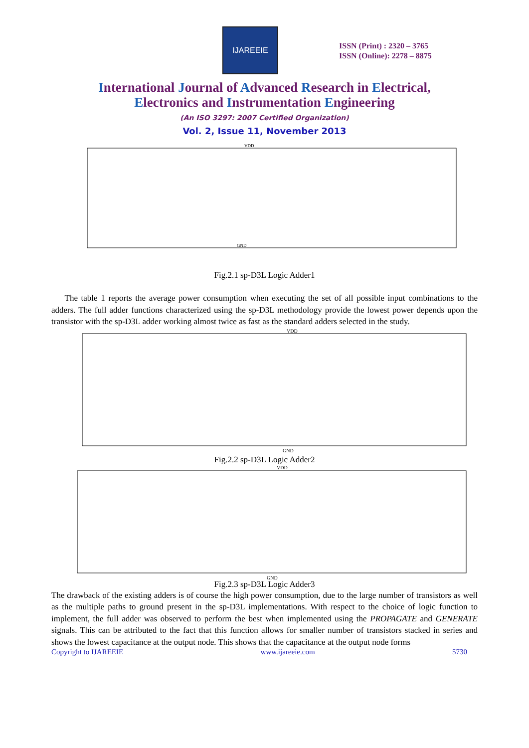IJAREEIE
ISSN (Print) : 2320 – 3765
ISSN (Online): 2278 – 8875
International Journal of Advanced Research in Electrical,
Electronics and Instrumentation Engineering
(An ISO 3297: 2007 Certified Organization)
Vol. 2, Issue 11, November 2013
VDD
GND
Fig.2.1 sp-D3L Logic Adder1
The table 1 reports the average power consumption when executing the set of all possible input combinations to the adders. The full adder functions characterized using the sp-D3L methodology provide the lowest power depends upon the transistor with the sp-D3L adder working almost twice as fast as the standard adders selected in the study.
VDD
GND
Fig.2.2 sp-D3L Logic Adder2
VDD
GND
Fig.2.3 sp-D3L Logic Adder3
The drawback of the existing adders is of course the high power consumption, due to the large number of transistors as well as the multiple paths to ground present in the sp-D3L implementations. With respect to the choice of logic function to implement, the full adder was observed to perform the best when implemented using the PROPAGATE and GENERATE signals. This can be attributed to the fact that this function allows for smaller number of transistors stacked in series and shows the lowest capacitance at the output node. This shows that the capacitance at the output node forms
Copyright to IJAREEIE www.ijareeie.com 5730